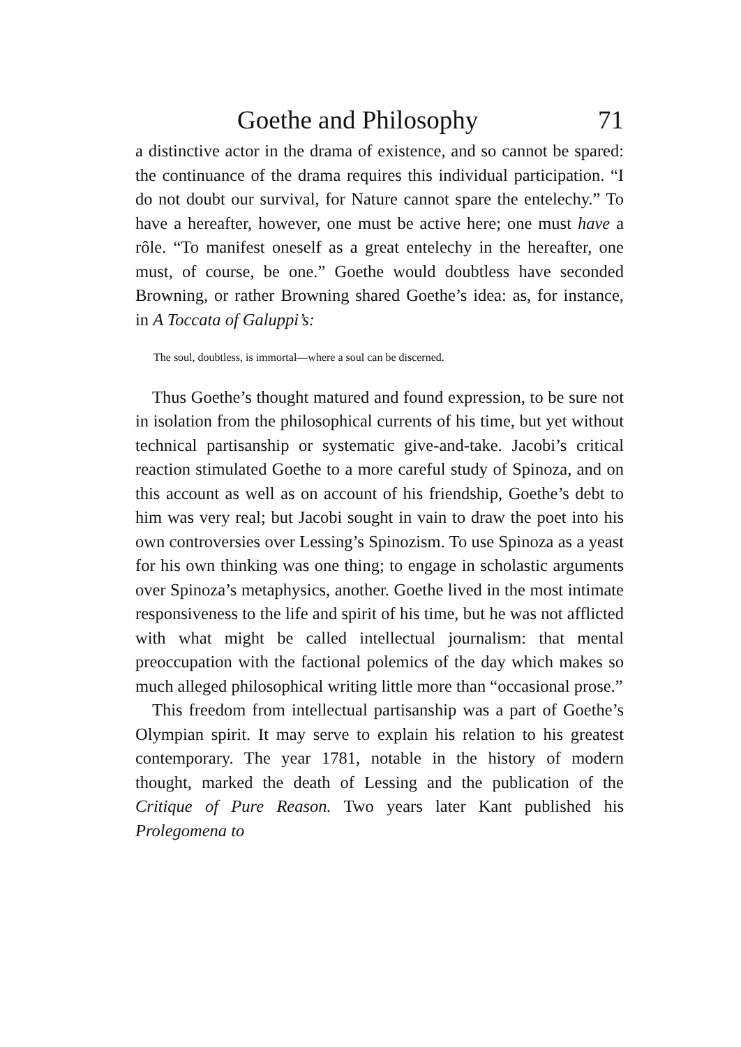Goethe and Philosophy 71
a distinctive actor in the drama of existence, and so cannot be spared: the continuance of the drama requires this individual participation. “I do not doubt our survival, for Nature cannot spare the entelechy.” To have a hereafter, however, one must be active here; one must have a rôle. “To manifest oneself as a great entelechy in the hereafter, one must, of course, be one.” Goethe would doubtless have seconded Browning, or rather Browning shared Goethe’s idea: as, for instance, in A Toccata of Galuppi’s:
The soul, doubtless, is immortal—where a soul can be discerned.
Thus Goethe’s thought matured and found expression, to be sure not in isolation from the philosophical currents of his time, but yet without technical partisanship or systematic give-and-take. Jacobi’s critical reaction stimulated Goethe to a more careful study of Spinoza, and on this account as well as on account of his friendship, Goethe’s debt to him was very real; but Jacobi sought in vain to draw the poet into his own controversies over Lessing’s Spinozism. To use Spinoza as a yeast for his own thinking was one thing; to engage in scholastic arguments over Spinoza’s metaphysics, another. Goethe lived in the most intimate responsiveness to the life and spirit of his time, but he was not afflicted with what might be called intellectual journalism: that mental preoccupation with the factional polemics of the day which makes so much alleged philosophical writing little more than “occasional prose.”
This freedom from intellectual partisanship was a part of Goethe’s Olympian spirit. It may serve to explain his relation to his greatest contemporary. The year 1781, notable in the history of modern thought, marked the death of Lessing and the publication of the Critique of Pure Reason. Two years later Kant published his Prolegomena to